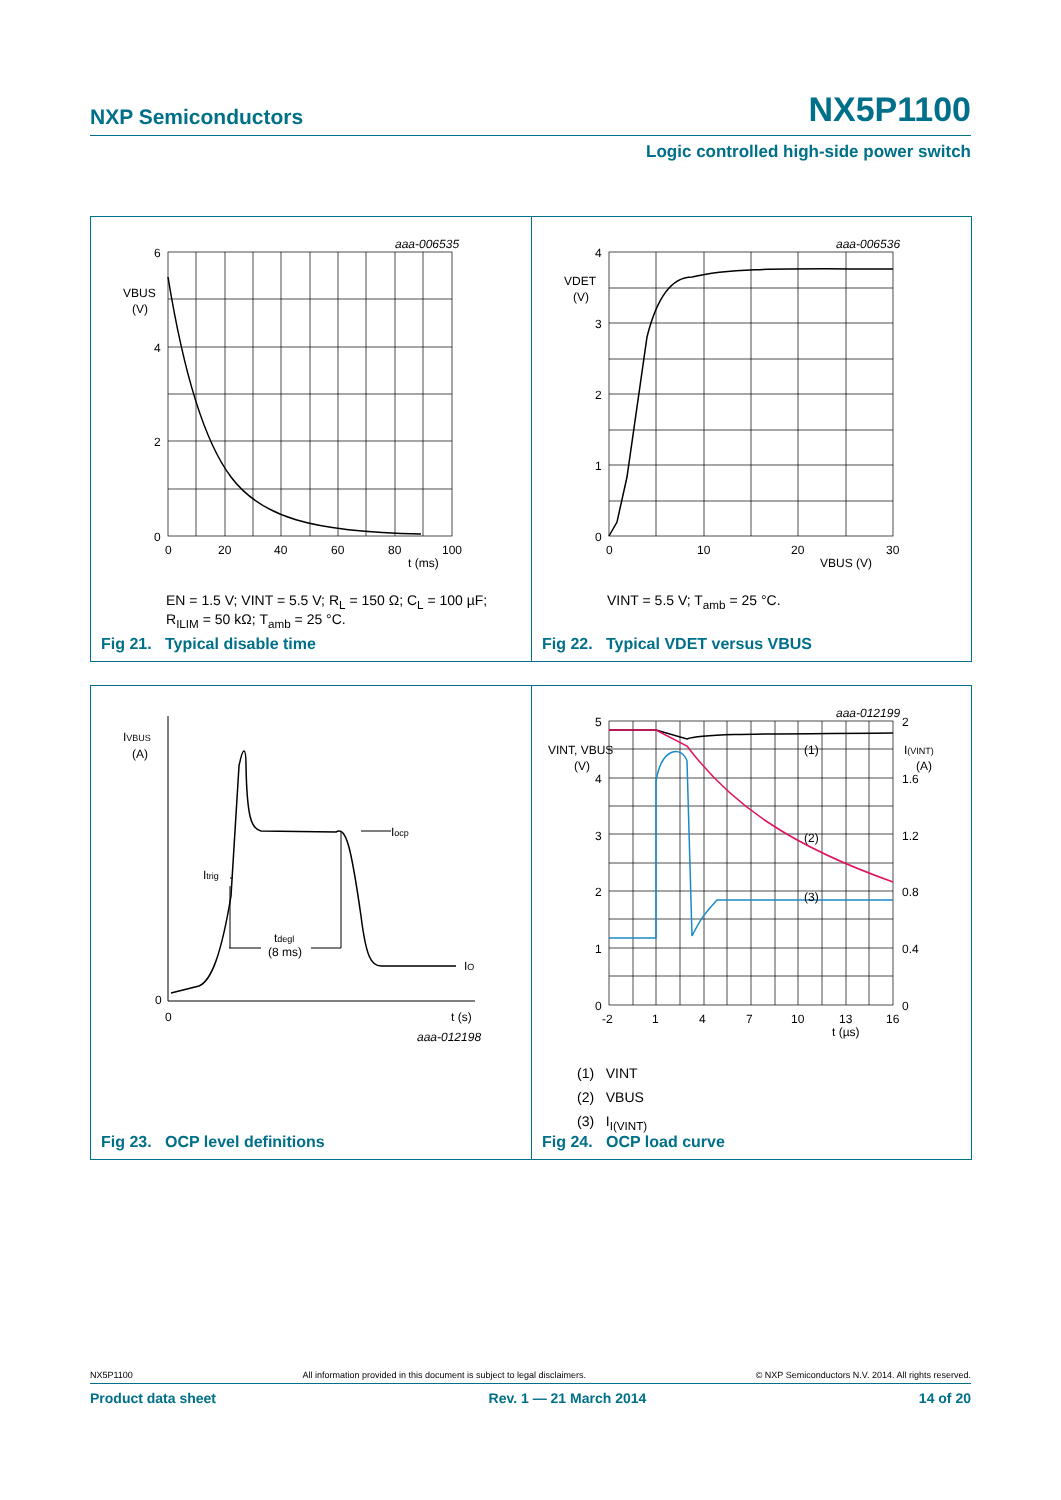NXP Semiconductors NX5P1100
Logic controlled high-side power switch
aaa-006535
6
4
2
0
VBUS
(V)
0
20
40
60
80
100
t (ms)
EN = 1.5 V; VINT = 5.5 V; R<sub>L</sub> = 150 Ω; C<sub>L</sub> = 100 µF;
R<sub>ILIM</sub> = 50 kΩ; T<sub>amb</sub> = 25 °C.
Fig 21. Typical disable time
aaa-006536
4
3
2
1
0
VDET
(V)
0
10
20
30
VBUS (V)
VINT = 5.5 V; T<sub>amb</sub> = 25 °C.
Fig 22. Typical VDET versus VBUS
IVBUS
(A)
0
0
Itrig
Iocp
tdegl
(8 ms)
IO
t (s)
aaa-012198
Fig 23. OCP level definitions
aaa-012199
5
4
3
2
1
0
VINT, VBUS
(V)
2
1.6
1.2
0.8
0.4
0
I(VINT)
(A)
(1)
(2)
(3)
-2
1
4
7
10
13
16
t (µs)
(1) VINT
(2) VBUS
(3) I<sub>I(VINT)</sub>
Fig 24. OCP load curve
NX5P1100 All information provided in this document is subject to legal disclaimers. © NXP Semiconductors N.V. 2014. All rights reserved.
Product data sheet Rev. 1 — 21 March 2014 14 of 20